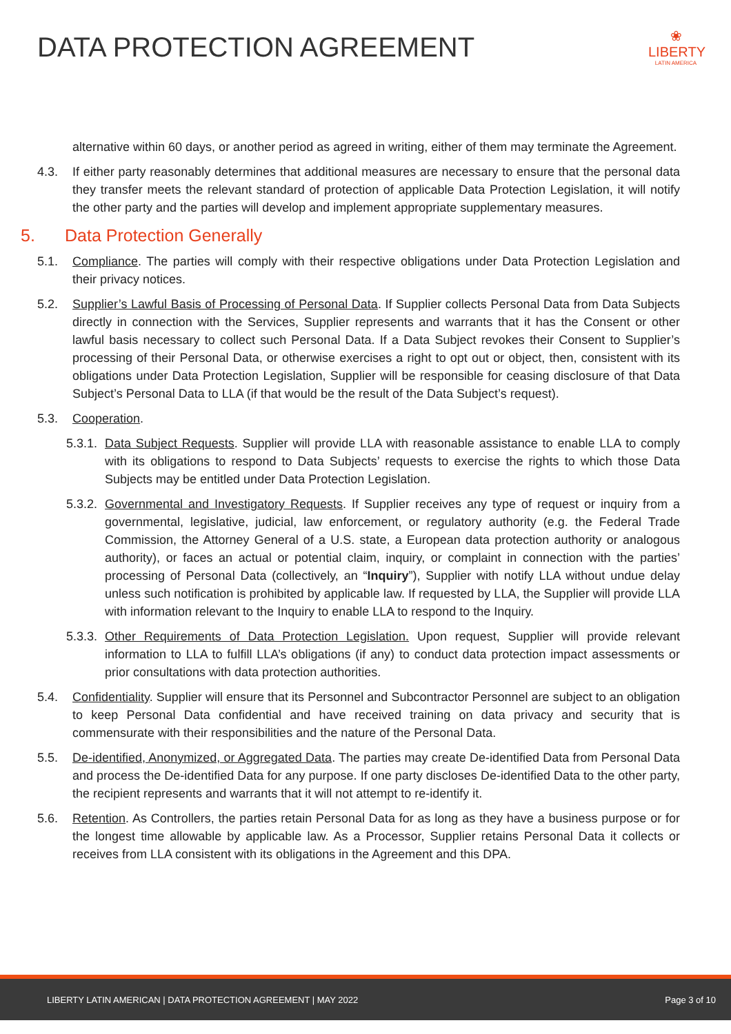DATA PROTECTION AGREEMENT
❀
LIBERTY
LATIN AMERICA
alternative within 60 days, or another period as agreed in writing, either of them may terminate the Agreement.
4.3. If either party reasonably determines that additional measures are necessary to ensure that the personal data they transfer meets the relevant standard of protection of applicable Data Protection Legislation, it will notify the other party and the parties will develop and implement appropriate supplementary measures.
5. Data Protection Generally
5.1. Compliance. The parties will comply with their respective obligations under Data Protection Legislation and their privacy notices.
5.2. Supplier’s Lawful Basis of Processing of Personal Data. If Supplier collects Personal Data from Data Subjects directly in connection with the Services, Supplier represents and warrants that it has the Consent or other lawful basis necessary to collect such Personal Data. If a Data Subject revokes their Consent to Supplier’s processing of their Personal Data, or otherwise exercises a right to opt out or object, then, consistent with its obligations under Data Protection Legislation, Supplier will be responsible for ceasing disclosure of that Data Subject’s Personal Data to LLA (if that would be the result of the Data Subject’s request).
5.3. Cooperation.
5.3.1.
Data Subject Requests. Supplier will provide LLA with reasonable assistance to enable LLA to comply with its obligations to respond to Data Subjects’ requests to exercise the rights to which those Data Subjects may be entitled under Data Protection Legislation.
5.3.2.
Governmental and Investigatory Requests. If Supplier receives any type of request or inquiry from a governmental, legislative, judicial, law enforcement, or regulatory authority (e.g. the Federal Trade Commission, the Attorney General of a U.S. state, a European data protection authority or analogous authority), or faces an actual or potential claim, inquiry, or complaint in connection with the parties’ processing of Personal Data (collectively, an “Inquiry”), Supplier with notify LLA without undue delay unless such notification is prohibited by applicable law. If requested by LLA, the Supplier will provide LLA with information relevant to the Inquiry to enable LLA to respond to the Inquiry.
5.3.3.
Other Requirements of Data Protection Legislation. Upon request, Supplier will provide relevant information to LLA to fulfill LLA’s obligations (if any) to conduct data protection impact assessments or prior consultations with data protection authorities.
5.4. Confidentiality. Supplier will ensure that its Personnel and Subcontractor Personnel are subject to an obligation to keep Personal Data confidential and have received training on data privacy and security that is commensurate with their responsibilities and the nature of the Personal Data.
5.5. De-identified, Anonymized, or Aggregated Data. The parties may create De-identified Data from Personal Data and process the De-identified Data for any purpose. If one party discloses De-identified Data to the other party, the recipient represents and warrants that it will not attempt to re-identify it.
5.6. Retention. As Controllers, the parties retain Personal Data for as long as they have a business purpose or for the longest time allowable by applicable law. As a Processor, Supplier retains Personal Data it collects or receives from LLA consistent with its obligations in the Agreement and this DPA.
LIBERTY LATIN AMERICAN | DATA PROTECTION AGREEMENT | MAY 2022 Page 3 of 10